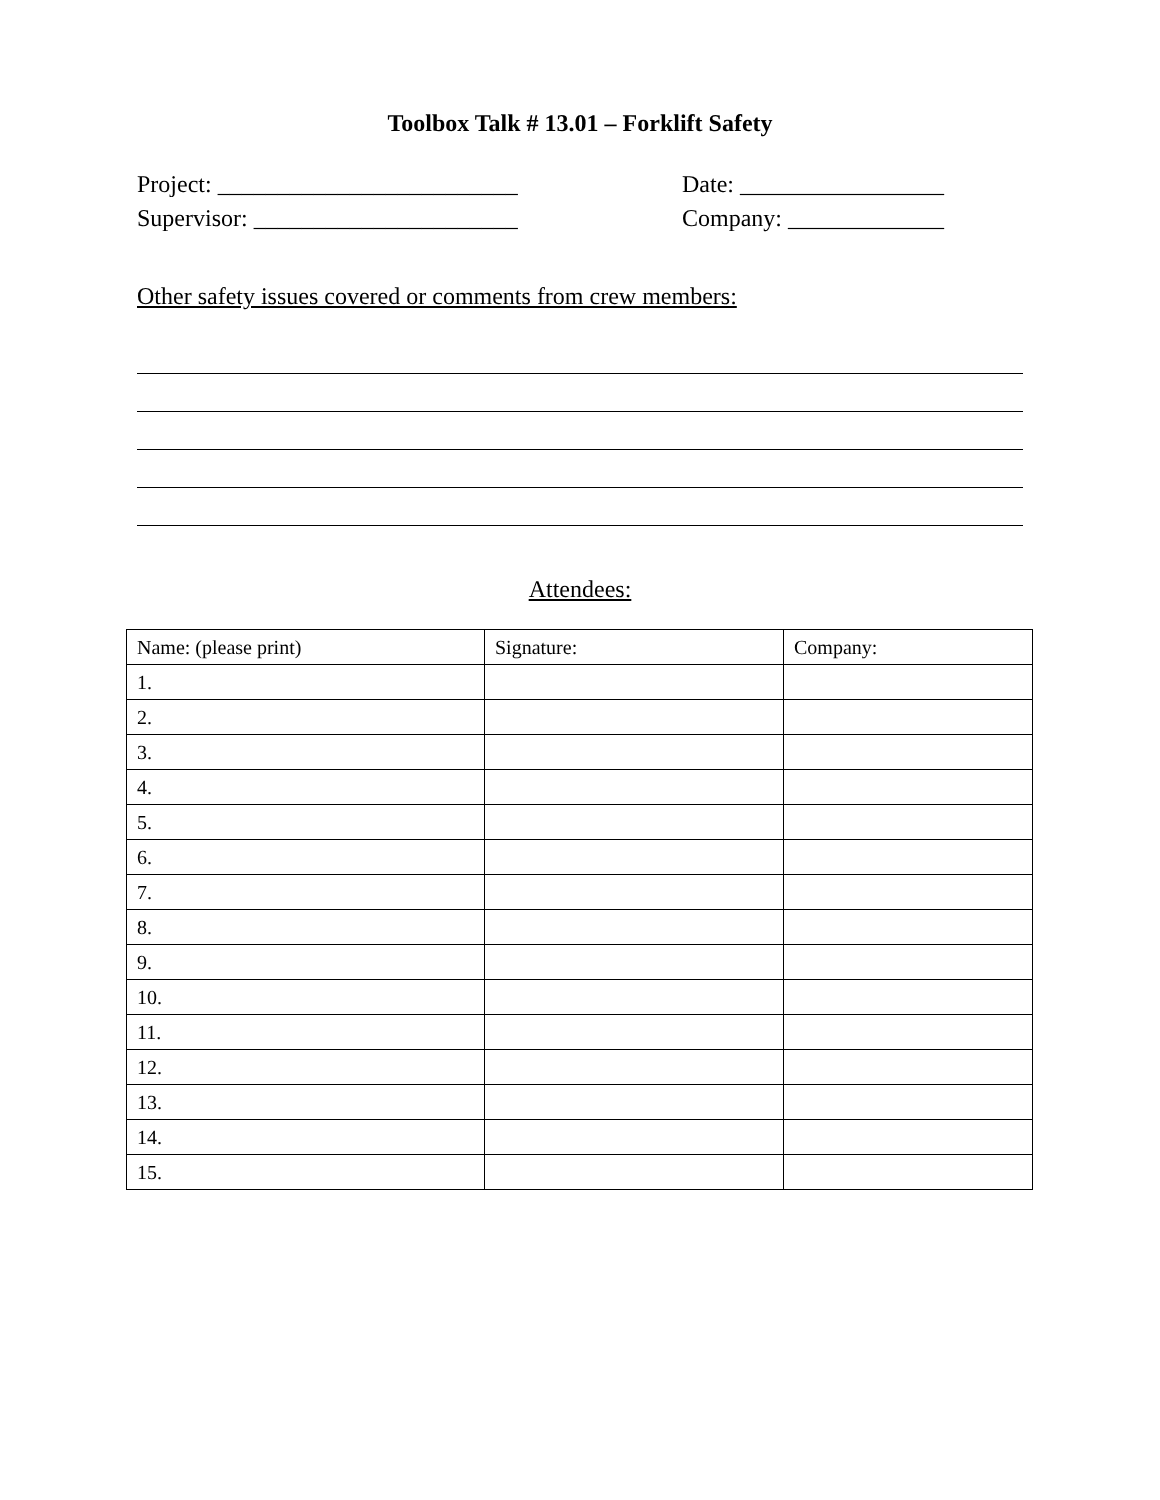Toolbox Talk # 13.01 – Forklift Safety
Project: _________________________ Date: _________________
Supervisor: ______________________ Company: _____________
Other safety issues covered or comments from crew members:
Attendees:
| Name: (please print) | Signature: | Company: |
| --- | --- | --- |
| 1. | | |
| 2. | | |
| 3. | | |
| 4. | | |
| 5. | | |
| 6. | | |
| 7. | | |
| 8. | | |
| 9. | | |
| 10. | | |
| 11. | | |
| 12. | | |
| 13. | | |
| 14. | | |
| 15. | | |